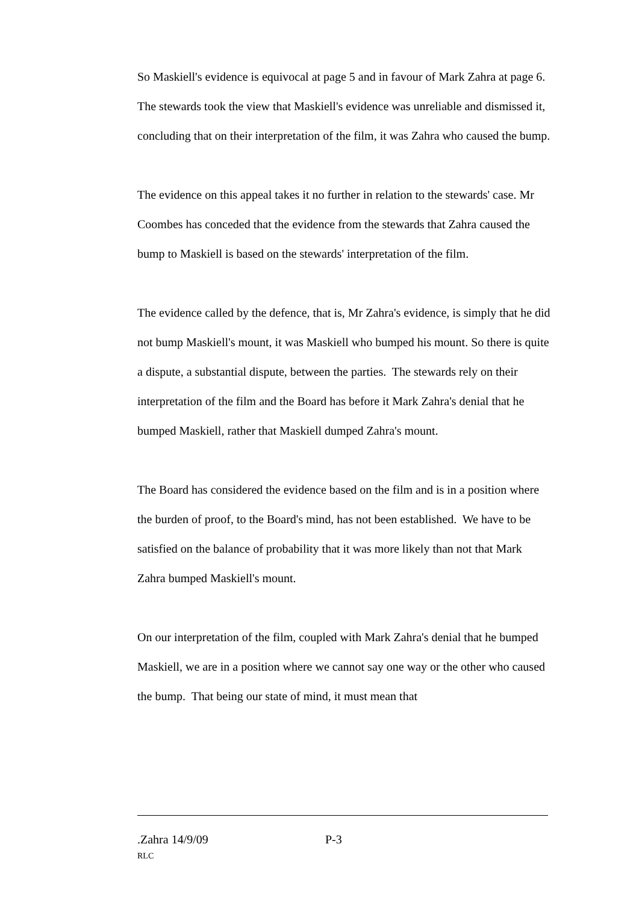So Maskiell's evidence is equivocal at page 5 and in favour of Mark Zahra at page 6. The stewards took the view that Maskiell's evidence was unreliable and dismissed it, concluding that on their interpretation of the film, it was Zahra who caused the bump.
The evidence on this appeal takes it no further in relation to the stewards' case. Mr Coombes has conceded that the evidence from the stewards that Zahra caused the bump to Maskiell is based on the stewards' interpretation of the film.
The evidence called by the defence, that is, Mr Zahra's evidence, is simply that he did not bump Maskiell's mount, it was Maskiell who bumped his mount. So there is quite a dispute, a substantial dispute, between the parties. The stewards rely on their interpretation of the film and the Board has before it Mark Zahra's denial that he bumped Maskiell, rather that Maskiell dumped Zahra's mount.
The Board has considered the evidence based on the film and is in a position where the burden of proof, to the Board's mind, has not been established. We have to be satisfied on the balance of probability that it was more likely than not that Mark Zahra bumped Maskiell's mount.
On our interpretation of the film, coupled with Mark Zahra's denial that he bumped Maskiell, we are in a position where we cannot say one way or the other who caused the bump. That being our state of mind, it must mean that
.Zahra 14/9/09 P-3
RLC